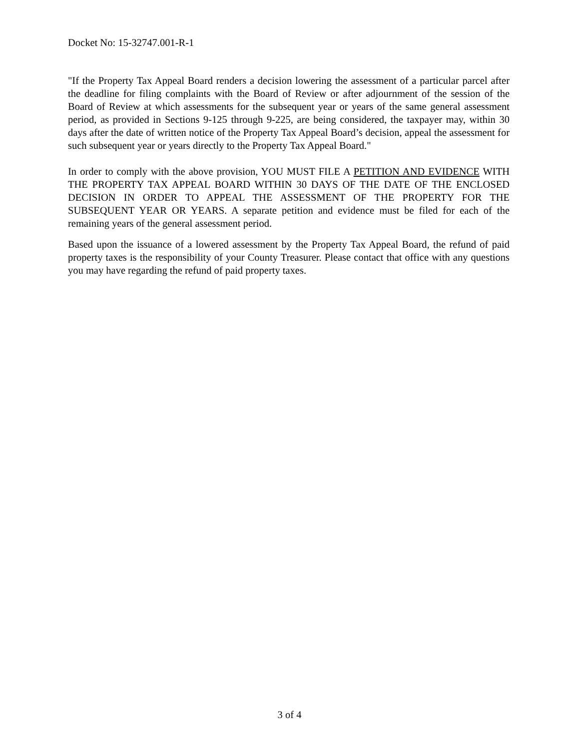Docket No: 15-32747.001-R-1
"If the Property Tax Appeal Board renders a decision lowering the assessment of a particular parcel after the deadline for filing complaints with the Board of Review or after adjournment of the session of the Board of Review at which assessments for the subsequent year or years of the same general assessment period, as provided in Sections 9-125 through 9-225, are being considered, the taxpayer may, within 30 days after the date of written notice of the Property Tax Appeal Board’s decision, appeal the assessment for such subsequent year or years directly to the Property Tax Appeal Board."
In order to comply with the above provision, YOU MUST FILE A PETITION AND EVIDENCE WITH THE PROPERTY TAX APPEAL BOARD WITHIN 30 DAYS OF THE DATE OF THE ENCLOSED DECISION IN ORDER TO APPEAL THE ASSESSMENT OF THE PROPERTY FOR THE SUBSEQUENT YEAR OR YEARS. A separate petition and evidence must be filed for each of the remaining years of the general assessment period.
Based upon the issuance of a lowered assessment by the Property Tax Appeal Board, the refund of paid property taxes is the responsibility of your County Treasurer. Please contact that office with any questions you may have regarding the refund of paid property taxes.
3 of 4